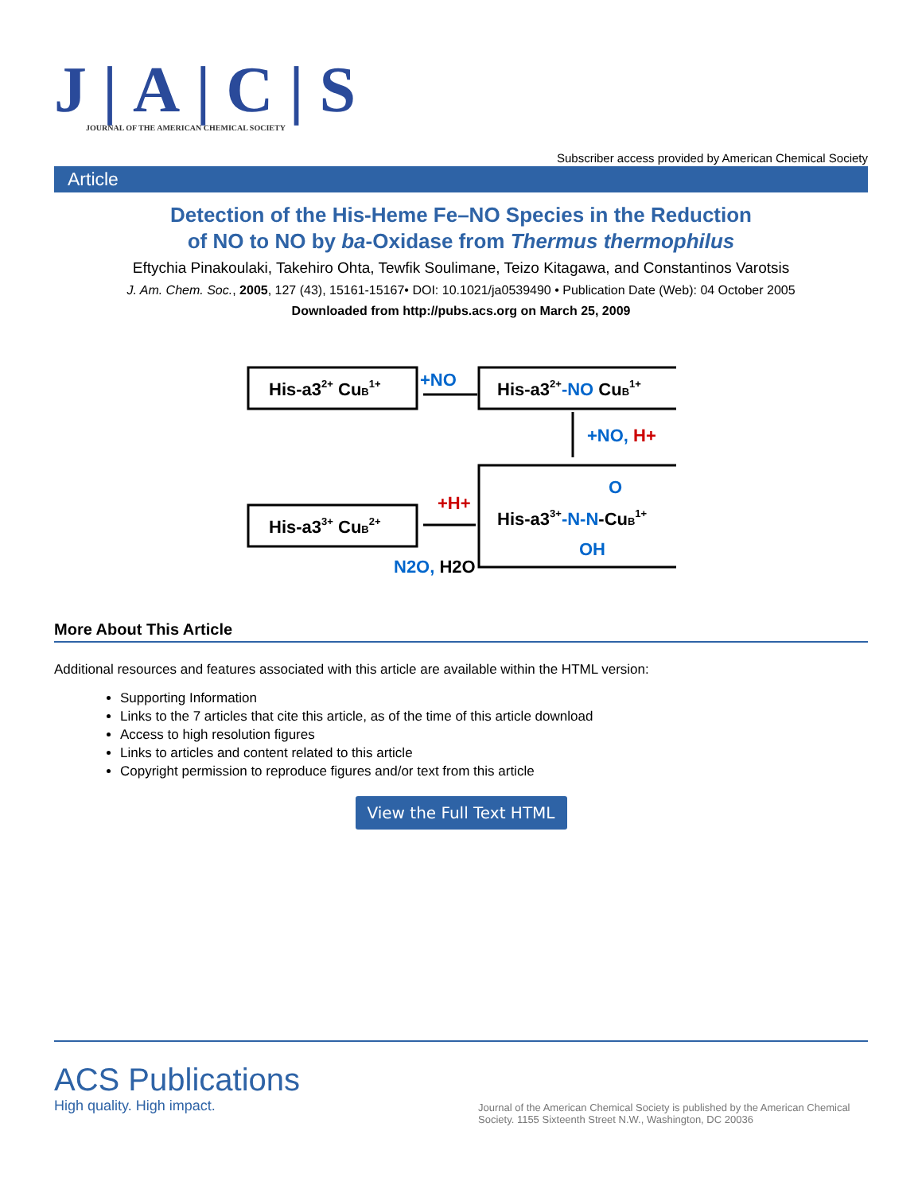J|A|C|S
JOURNAL OF THE AMERICAN CHEMICAL SOCIETY
Subscriber access provided by American Chemical Society
Article
Detection of the His-Heme Fe–NO Species in the Reduction
of NO to NO by ba-Oxidase from Thermus thermophilus
Eftychia Pinakoulaki, Takehiro Ohta, Tewfik Soulimane, Teizo Kitagawa, and Constantinos Varotsis
J. Am. Chem. Soc., 2005, 127 (43), 15161-15167• DOI: 10.1021/ja0539490 • Publication Date (Web): 04 October 2005
Downloaded from http://pubs.acs.org on March 25, 2009
His-a32+ CuB1+
+NO
His-a32+-NO CuB1+
+NO, H+
O
His-a33+-N-N-CuB1+
OH
His-a33+ CuB2+
+H+
N2O, H2O
More About This Article
Additional resources and features associated with this article are available within the HTML version:
Supporting Information
Links to the 7 articles that cite this article, as of the time of this article download
Access to high resolution figures
Links to articles and content related to this article
Copyright permission to reproduce figures and/or text from this article
View the Full Text HTML
ACS Publications
High quality. High impact.
Journal of the American Chemical Society is published by the American Chemical Society. 1155 Sixteenth Street N.W., Washington, DC 20036